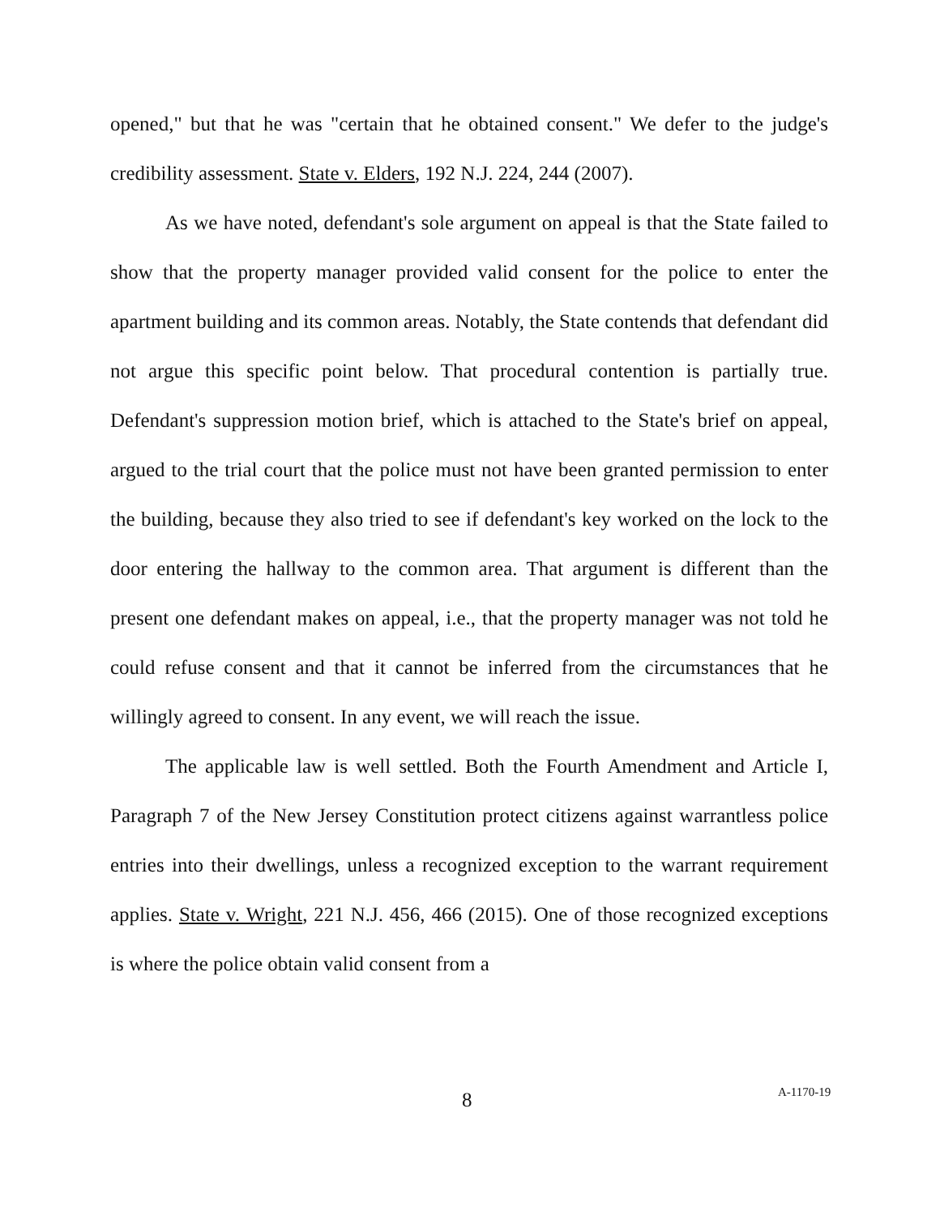opened," but that he was "certain that he obtained consent." We defer to the judge's credibility assessment. State v. Elders, 192 N.J. 224, 244 (2007).
As we have noted, defendant's sole argument on appeal is that the State failed to show that the property manager provided valid consent for the police to enter the apartment building and its common areas. Notably, the State contends that defendant did not argue this specific point below. That procedural contention is partially true. Defendant's suppression motion brief, which is attached to the State's brief on appeal, argued to the trial court that the police must not have been granted permission to enter the building, because they also tried to see if defendant's key worked on the lock to the door entering the hallway to the common area. That argument is different than the present one defendant makes on appeal, i.e., that the property manager was not told he could refuse consent and that it cannot be inferred from the circumstances that he willingly agreed to consent. In any event, we will reach the issue.
The applicable law is well settled. Both the Fourth Amendment and Article I, Paragraph 7 of the New Jersey Constitution protect citizens against warrantless police entries into their dwellings, unless a recognized exception to the warrant requirement applies. State v. Wright, 221 N.J. 456, 466 (2015). One of those recognized exceptions is where the police obtain valid consent from a
8 A-1170-19